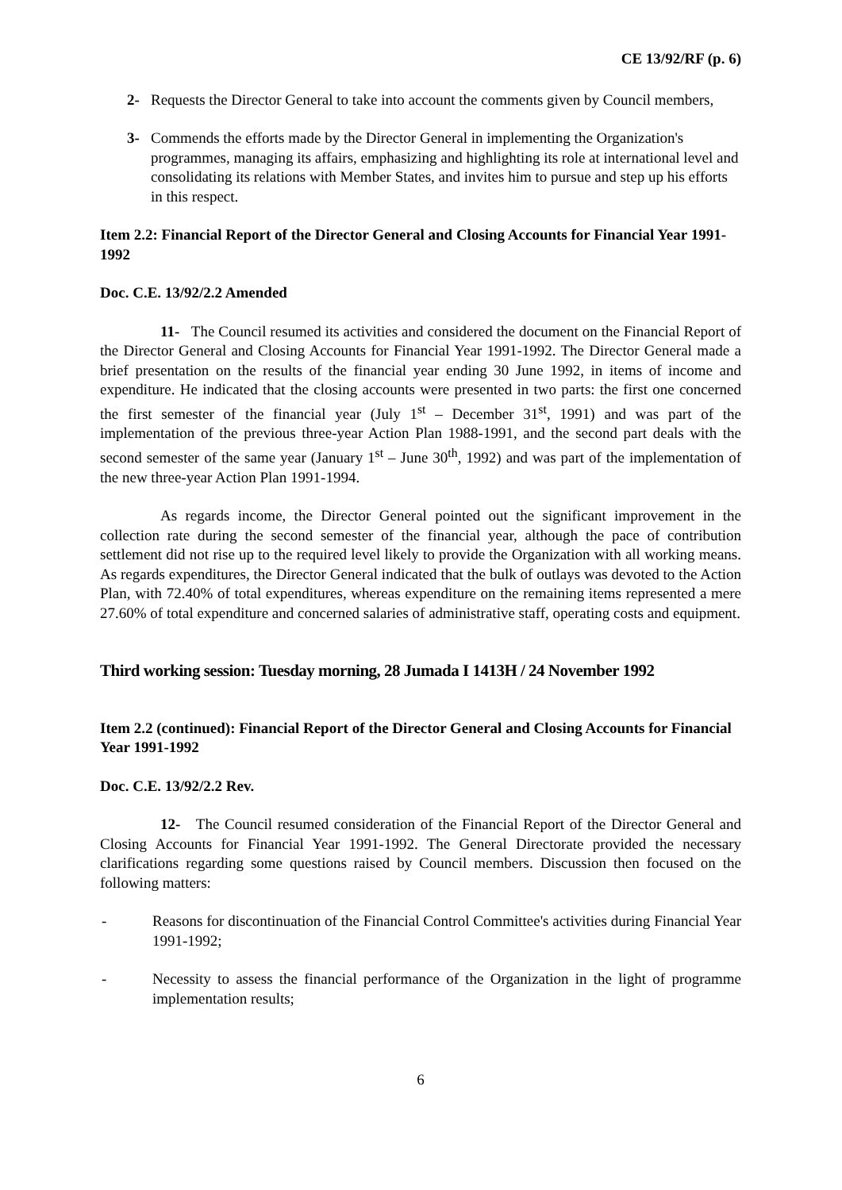CE 13/92/RF (p. 6)
2- Requests the Director General to take into account the comments given by Council members,
3- Commends the efforts made by the Director General in implementing the Organization's programmes, managing its affairs, emphasizing and highlighting its role at international level and consolidating its relations with Member States, and invites him to pursue and step up his efforts in this respect.
Item 2.2: Financial Report of the Director General and Closing Accounts for Financial Year 1991-1992
Doc. C.E. 13/92/2.2 Amended
11- The Council resumed its activities and considered the document on the Financial Report of the Director General and Closing Accounts for Financial Year 1991-1992. The Director General made a brief presentation on the results of the financial year ending 30 June 1992, in items of income and expenditure. He indicated that the closing accounts were presented in two parts: the first one concerned the first semester of the financial year (July 1<sup>st</sup> – December 31<sup>st</sup>, 1991) and was part of the implementation of the previous three-year Action Plan 1988-1991, and the second part deals with the second semester of the same year (January 1<sup>st</sup> – June 30<sup>th</sup>, 1992) and was part of the implementation of the new three-year Action Plan 1991-1994.
As regards income, the Director General pointed out the significant improvement in the collection rate during the second semester of the financial year, although the pace of contribution settlement did not rise up to the required level likely to provide the Organization with all working means. As regards expenditures, the Director General indicated that the bulk of outlays was devoted to the Action Plan, with 72.40% of total expenditures, whereas expenditure on the remaining items represented a mere 27.60% of total expenditure and concerned salaries of administrative staff, operating costs and equipment.
Third working session: Tuesday morning, 28 Jumada I 1413H / 24 November 1992
Item 2.2 (continued): Financial Report of the Director General and Closing Accounts for Financial Year 1991-1992
Doc. C.E. 13/92/2.2 Rev.
12- The Council resumed consideration of the Financial Report of the Director General and Closing Accounts for Financial Year 1991-1992. The General Directorate provided the necessary clarifications regarding some questions raised by Council members. Discussion then focused on the following matters:
- Reasons for discontinuation of the Financial Control Committee's activities during Financial Year 1991-1992;
- Necessity to assess the financial performance of the Organization in the light of programme implementation results;
6